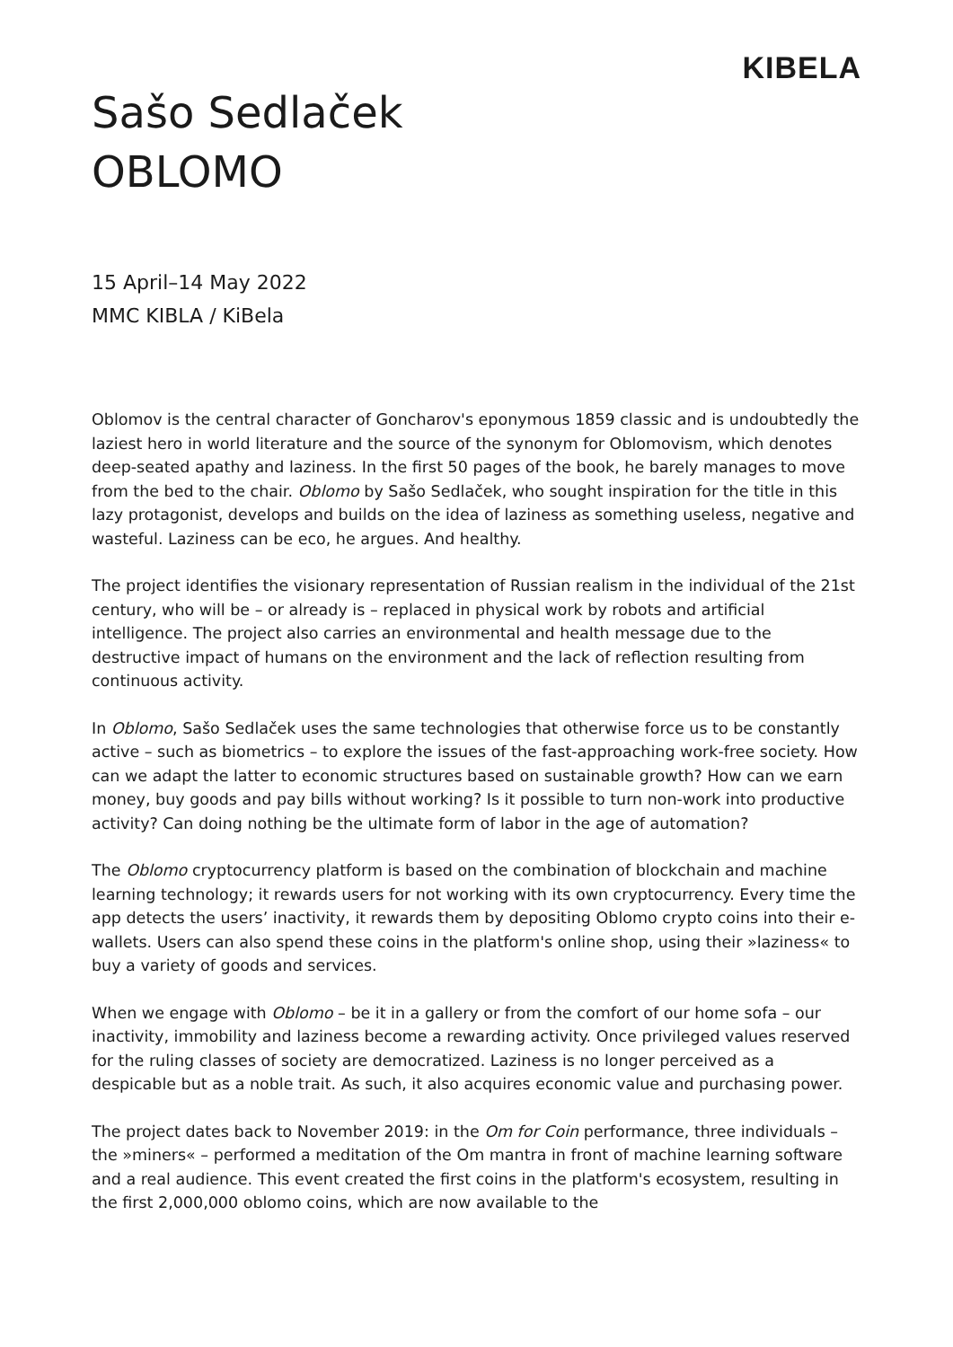KIBELA
Sašo Sedlaček
OBLOMO
15 April–14 May 2022
MMC KIBLA / KiBela
Oblomov is the central character of Goncharov's eponymous 1859 classic and is undoubtedly the laziest hero in world literature and the source of the synonym for Oblomovism, which denotes deep-seated apathy and laziness. In the first 50 pages of the book, he barely manages to move from the bed to the chair. Oblomo by Sašo Sedlaček, who sought inspiration for the title in this lazy protagonist, develops and builds on the idea of laziness as something useless, negative and wasteful. Laziness can be eco, he argues. And healthy.
The project identifies the visionary representation of Russian realism in the individual of the 21st century, who will be – or already is – replaced in physical work by robots and artificial intelligence. The project also carries an environmental and health message due to the destructive impact of humans on the environment and the lack of reflection resulting from continuous activity.
In Oblomo, Sašo Sedlaček uses the same technologies that otherwise force us to be constantly active – such as biometrics – to explore the issues of the fast-approaching work-free society. How can we adapt the latter to economic structures based on sustainable growth? How can we earn money, buy goods and pay bills without working? Is it possible to turn non-work into productive activity? Can doing nothing be the ultimate form of labor in the age of automation?
The Oblomo cryptocurrency platform is based on the combination of blockchain and machine learning technology; it rewards users for not working with its own cryptocurrency. Every time the app detects the users’ inactivity, it rewards them by depositing Oblomo crypto coins into their e-wallets. Users can also spend these coins in the platform's online shop, using their »laziness« to buy a variety of goods and services.
When we engage with Oblomo – be it in a gallery or from the comfort of our home sofa – our inactivity, immobility and laziness become a rewarding activity. Once privileged values reserved for the ruling classes of society are democratized. Laziness is no longer perceived as a despicable but as a noble trait. As such, it also acquires economic value and purchasing power.
The project dates back to November 2019: in the Om for Coin performance, three individuals – the »miners« – performed a meditation of the Om mantra in front of machine learning software and a real audience. This event created the first coins in the platform's ecosystem, resulting in the first 2,000,000 oblomo coins, which are now available to the